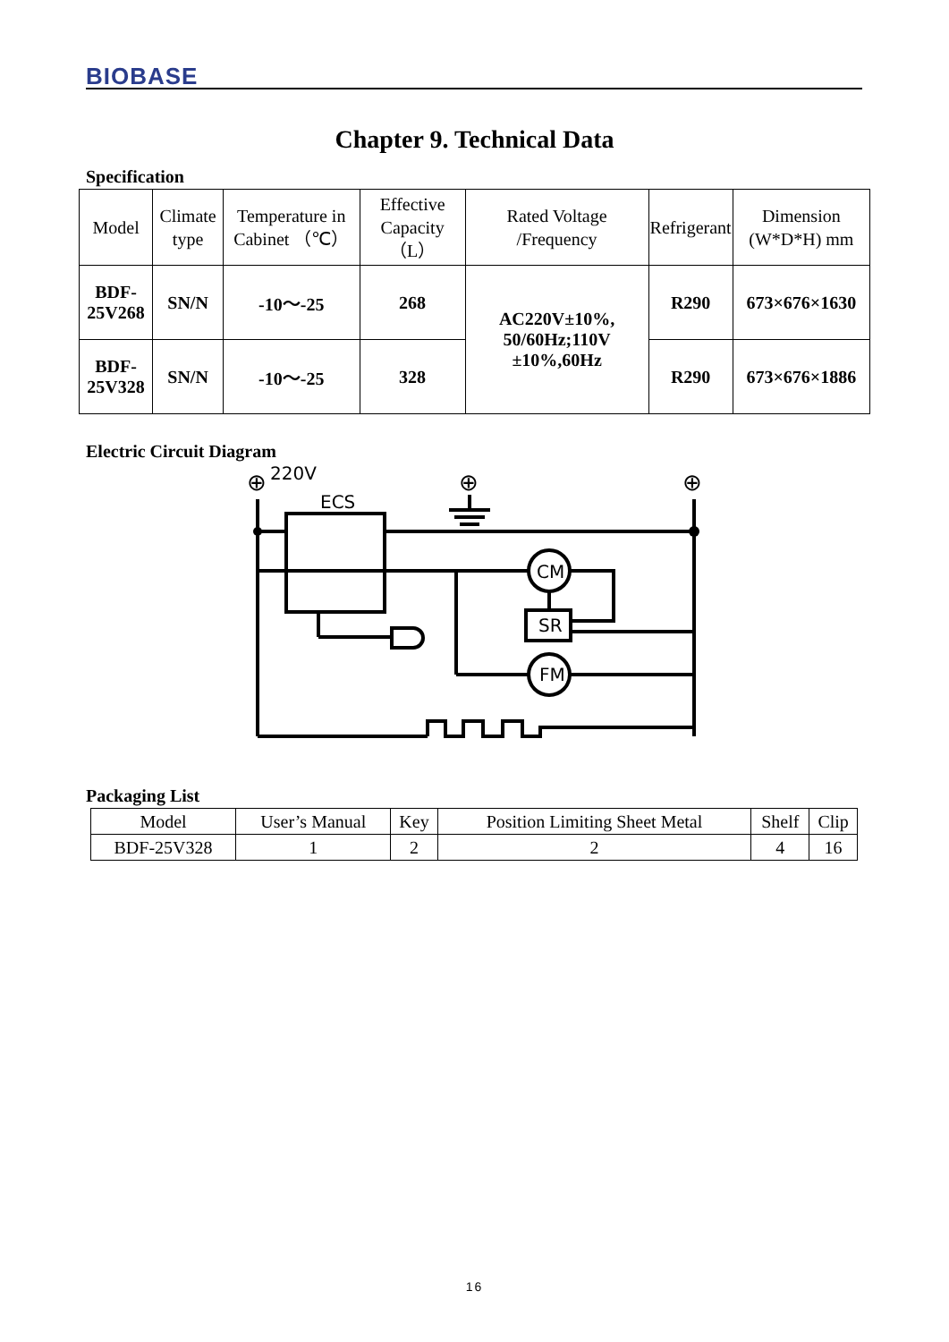BIOBASE
Chapter 9. Technical Data
Specification
| Model | Climate type | Temperature in Cabinet （℃） | Effective Capacity （L） | Rated Voltage /Frequency | Refrigerant | Dimension (W*D*H) mm |
| --- | --- | --- | --- | --- | --- | --- |
| BDF-25V268 | SN/N | -10～-25 | 268 | AC220V±10%, 50/60Hz;110V ±10%,60Hz | R290 | 673×676×1630 |
| BDF-25V328 | SN/N | -10～-25 | 328 | | R290 | 673×676×1886 |
Electric Circuit Diagram
220V
ECS
CM
SR
FM
⊕
⊕
⊕
Packaging List
| Model | User’s Manual | Key | Position Limiting Sheet Metal | Shelf | Clip |
| BDF-25V328 | 1 | 2 | 2 | 4 | 16 |
16